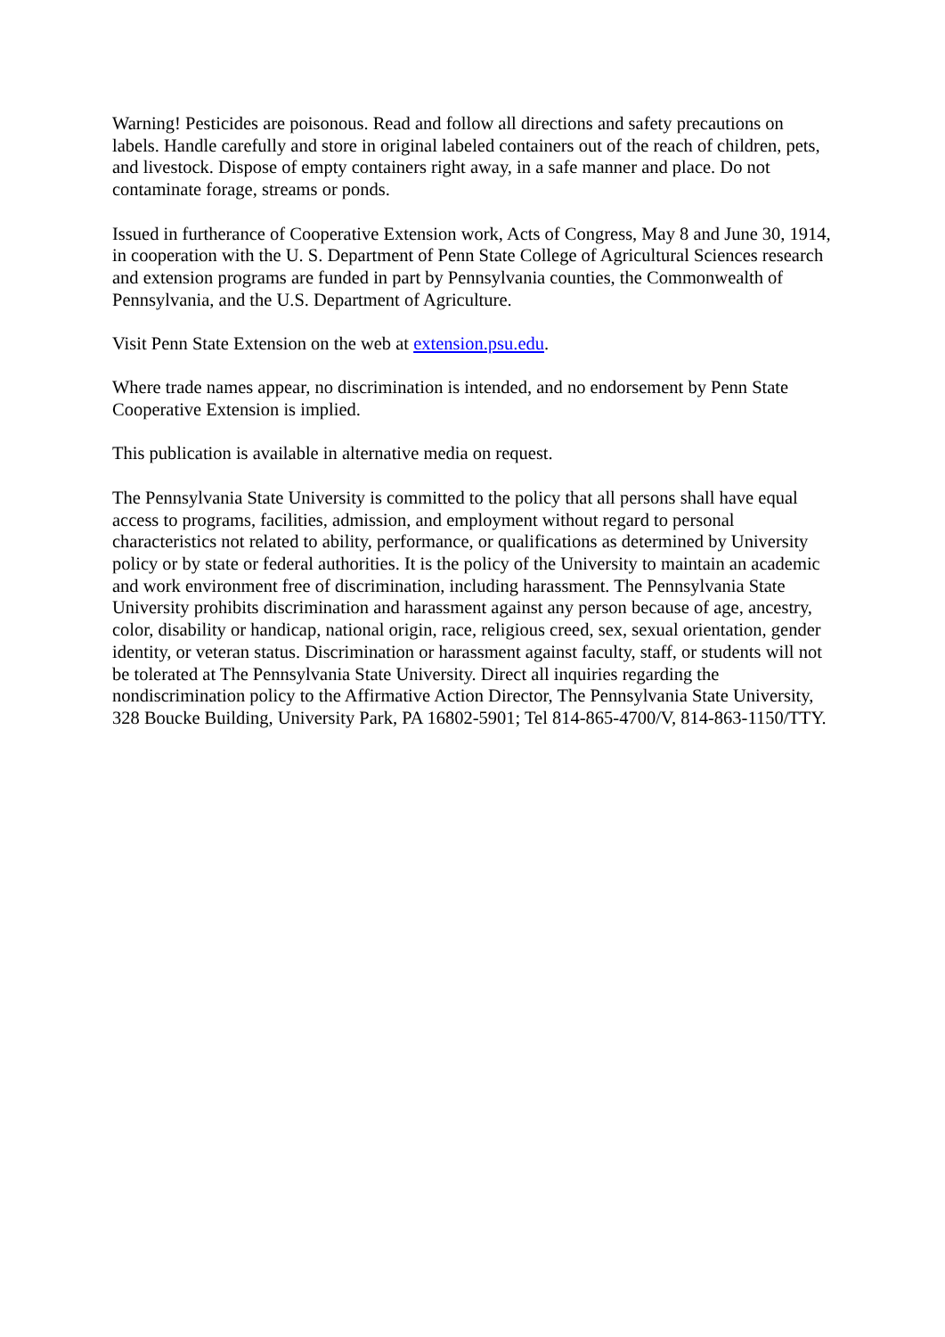Warning! Pesticides are poisonous. Read and follow all directions and safety precautions on labels. Handle carefully and store in original labeled containers out of the reach of children, pets, and livestock. Dispose of empty containers right away, in a safe manner and place. Do not contaminate forage, streams or ponds.
Issued in furtherance of Cooperative Extension work, Acts of Congress, May 8 and June 30, 1914, in cooperation with the U. S. Department of Penn State College of Agricultural Sciences research and extension programs are funded in part by Pennsylvania counties, the Commonwealth of Pennsylvania, and the U.S. Department of Agriculture.
Visit Penn State Extension on the web at extension.psu.edu.
Where trade names appear, no discrimination is intended, and no endorsement by Penn State Cooperative Extension is implied.
This publication is available in alternative media on request.
The Pennsylvania State University is committed to the policy that all persons shall have equal access to programs, facilities, admission, and employment without regard to personal characteristics not related to ability, performance, or qualifications as determined by University policy or by state or federal authorities. It is the policy of the University to maintain an academic and work environment free of discrimination, including harassment. The Pennsylvania State University prohibits discrimination and harassment against any person because of age, ancestry, color, disability or handicap, national origin, race, religious creed, sex, sexual orientation, gender identity, or veteran status. Discrimination or harassment against faculty, staff, or students will not be tolerated at The Pennsylvania State University. Direct all inquiries regarding the nondiscrimination policy to the Affirmative Action Director, The Pennsylvania State University, 328 Boucke Building, University Park, PA 16802-5901; Tel 814-865-4700/V, 814-863-1150/TTY.